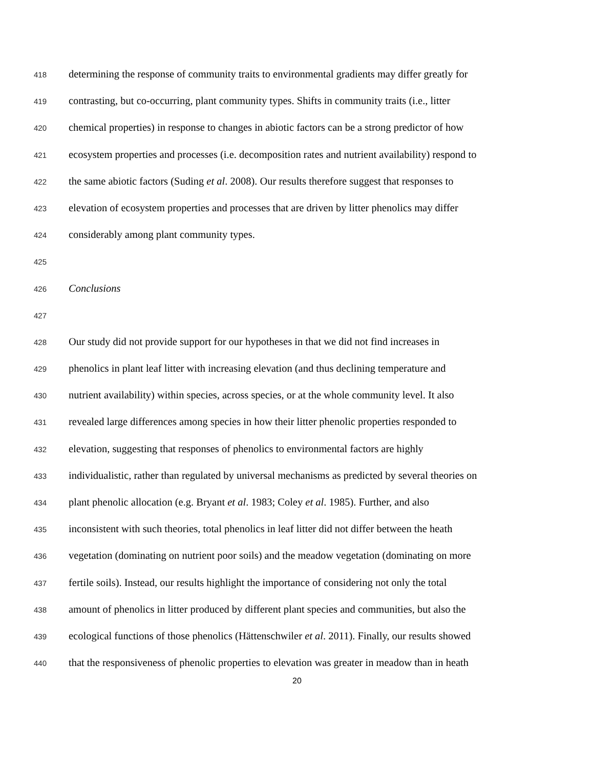418 determining the response of community traits to environmental gradients may differ greatly for
419 contrasting, but co-occurring, plant community types. Shifts in community traits (i.e., litter
420 chemical properties) in response to changes in abiotic factors can be a strong predictor of how
421 ecosystem properties and processes (i.e. decomposition rates and nutrient availability) respond to
422 the same abiotic factors (Suding et al. 2008). Our results therefore suggest that responses to
423 elevation of ecosystem properties and processes that are driven by litter phenolics may differ
424 considerably among plant community types.
425
426 Conclusions
427
428 Our study did not provide support for our hypotheses in that we did not find increases in
429 phenolics in plant leaf litter with increasing elevation (and thus declining temperature and
430 nutrient availability) within species, across species, or at the whole community level. It also
431 revealed large differences among species in how their litter phenolic properties responded to
432 elevation, suggesting that responses of phenolics to environmental factors are highly
433 individualistic, rather than regulated by universal mechanisms as predicted by several theories on
434 plant phenolic allocation (e.g. Bryant et al. 1983; Coley et al. 1985). Further, and also
435 inconsistent with such theories, total phenolics in leaf litter did not differ between the heath
436 vegetation (dominating on nutrient poor soils) and the meadow vegetation (dominating on more
437 fertile soils). Instead, our results highlight the importance of considering not only the total
438 amount of phenolics in litter produced by different plant species and communities, but also the
439 ecological functions of those phenolics (Hättenschwiler et al. 2011). Finally, our results showed
440 that the responsiveness of phenolic properties to elevation was greater in meadow than in heath
20